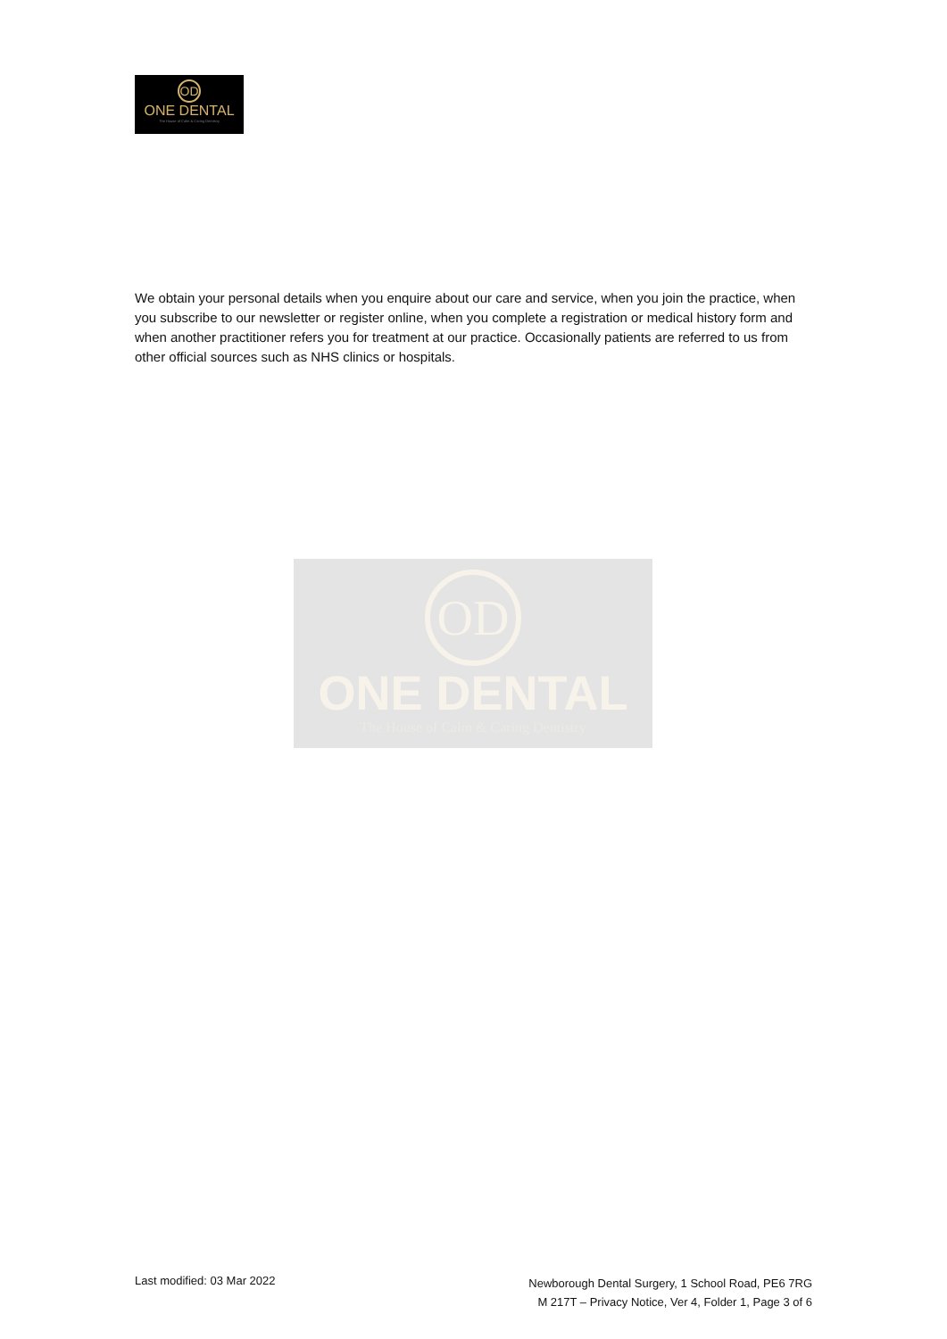OD
ONE DENTAL
The House of Calm & Caring Dentistry
We obtain your personal details when you enquire about our care and service, when you join the practice, when you subscribe to our newsletter or register online, when you complete a registration or medical history form and when another practitioner refers you for treatment at our practice. Occasionally patients are referred to us from other official sources such as NHS clinics or hospitals.
OD
ONE DENTAL
The House of Calm & Caring Dentistry
Last modified: 03 Mar 2022
Newborough Dental Surgery, 1 School Road, PE6 7RG
M 217T – Privacy Notice, Ver 4, Folder 1, Page 3 of 6